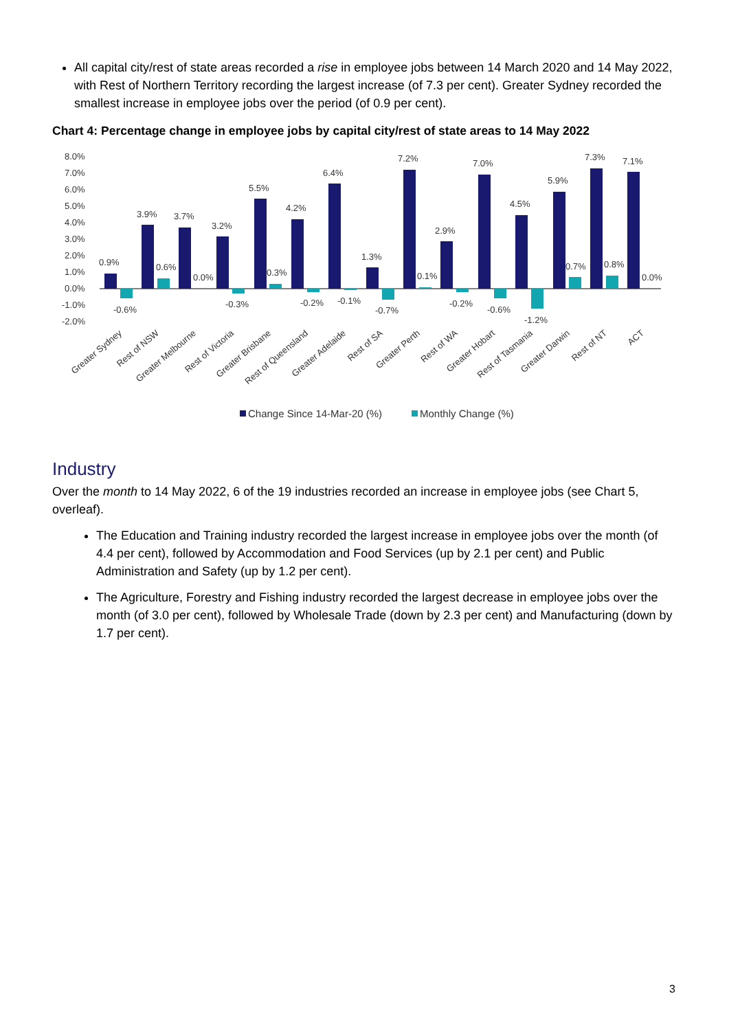All capital city/rest of state areas recorded a rise in employee jobs between 14 March 2020 and 14 May 2022, with Rest of Northern Territory recording the largest increase (of 7.3 per cent). Greater Sydney recorded the smallest increase in employee jobs over the period (of 0.9 per cent).
Chart 4: Percentage change in employee jobs by capital city/rest of state areas to 14 May 2022
8.0%
7.0%
6.0%
5.0%
4.0%
3.0%
2.0%
1.0%
0.0%
-1.0%
-2.0%
0.9%
3.9%
3.7%
3.2%
5.5%
4.2%
6.4%
1.3%
7.2%
2.9%
7.0%
4.5%
5.9%
7.3%
7.1%
-0.6%
0.6%
0.0%
-0.3%
0.3%
-0.2%
-0.1%
-0.7%
0.1%
-0.2%
-0.6%
-1.2%
0.7%
0.8%
0.0%
Greater Sydney
Rest of NSW
Greater Melbourne
Rest of Victoria
Greater Brisbane
Rest of Queensland
Greater Adelaide
Rest of SA
Greater Perth
Rest of WA
Greater Hobart
Rest of Tasmania
Greater Darwin
Rest of NT
ACT
Change Since 14-Mar-20 (%)
Monthly Change (%)
Industry
Over the month to 14 May 2022, 6 of the 19 industries recorded an increase in employee jobs (see Chart 5, overleaf).
The Education and Training industry recorded the largest increase in employee jobs over the month (of 4.4 per cent), followed by Accommodation and Food Services (up by 2.1 per cent) and Public Administration and Safety (up by 1.2 per cent).
The Agriculture, Forestry and Fishing industry recorded the largest decrease in employee jobs over the month (of 3.0 per cent), followed by Wholesale Trade (down by 2.3 per cent) and Manufacturing (down by 1.7 per cent).
3